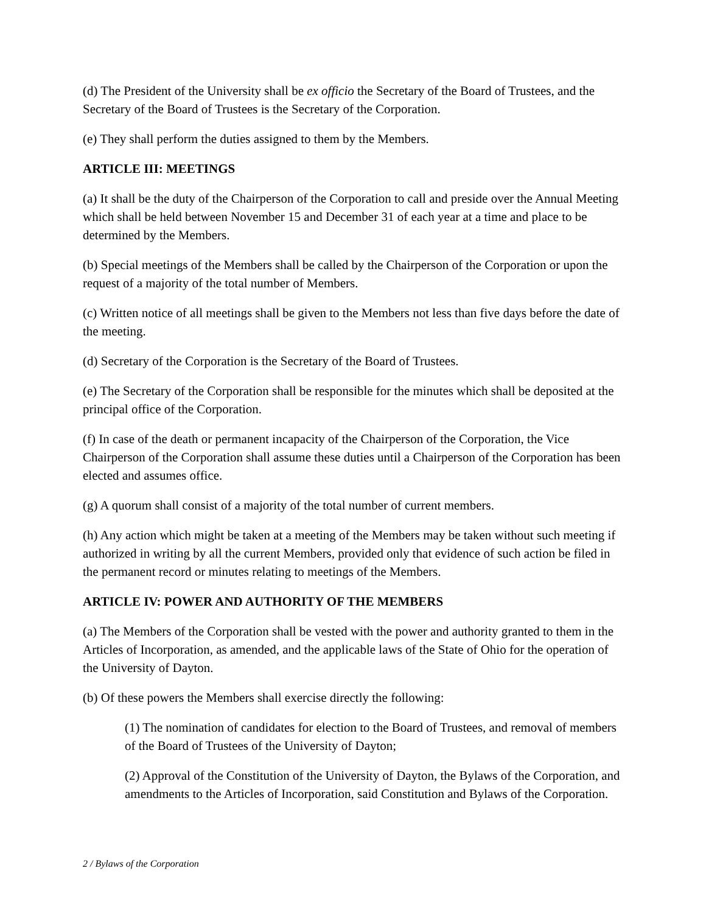(d) The President of the University shall be ex officio the Secretary of the Board of Trustees, and the Secretary of the Board of Trustees is the Secretary of the Corporation.
(e) They shall perform the duties assigned to them by the Members.
ARTICLE III: MEETINGS
(a) It shall be the duty of the Chairperson of the Corporation to call and preside over the Annual Meeting which shall be held between November 15 and December 31 of each year at a time and place to be determined by the Members.
(b) Special meetings of the Members shall be called by the Chairperson of the Corporation or upon the request of a majority of the total number of Members.
(c) Written notice of all meetings shall be given to the Members not less than five days before the date of the meeting.
(d) Secretary of the Corporation is the Secretary of the Board of Trustees.
(e) The Secretary of the Corporation shall be responsible for the minutes which shall be deposited at the principal office of the Corporation.
(f) In case of the death or permanent incapacity of the Chairperson of the Corporation, the Vice Chairperson of the Corporation shall assume these duties until a Chairperson of the Corporation has been elected and assumes office.
(g) A quorum shall consist of a majority of the total number of current members.
(h) Any action which might be taken at a meeting of the Members may be taken without such meeting if authorized in writing by all the current Members, provided only that evidence of such action be filed in the permanent record or minutes relating to meetings of the Members.
ARTICLE IV: POWER AND AUTHORITY OF THE MEMBERS
(a) The Members of the Corporation shall be vested with the power and authority granted to them in the Articles of Incorporation, as amended, and the applicable laws of the State of Ohio for the operation of the University of Dayton.
(b) Of these powers the Members shall exercise directly the following:
(1) The nomination of candidates for election to the Board of Trustees, and removal of members of the Board of Trustees of the University of Dayton;
(2) Approval of the Constitution of the University of Dayton, the Bylaws of the Corporation, and amendments to the Articles of Incorporation, said Constitution and Bylaws of the Corporation.
2 / Bylaws of the Corporation